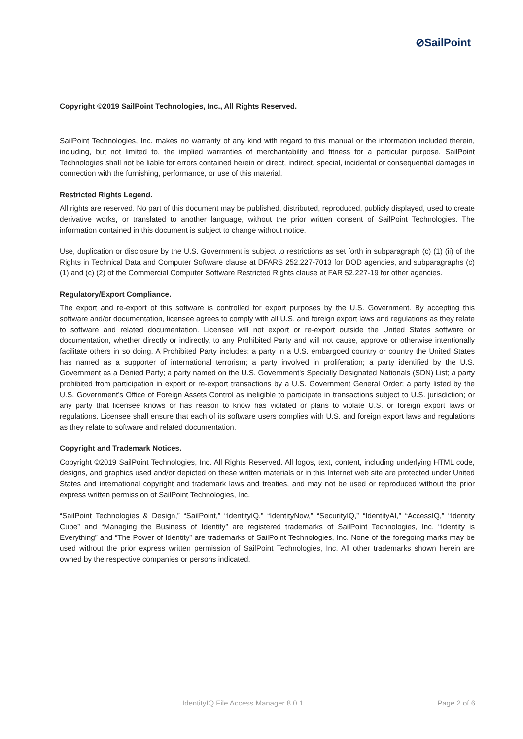⊘SailPoint
Copyright ©2019 SailPoint Technologies, Inc., All Rights Reserved.
SailPoint Technologies, Inc. makes no warranty of any kind with regard to this manual or the information included therein, including, but not limited to, the implied warranties of merchantability and fitness for a particular purpose. SailPoint Technologies shall not be liable for errors contained herein or direct, indirect, special, incidental or consequential damages in connection with the furnishing, performance, or use of this material.
Restricted Rights Legend.
All rights are reserved. No part of this document may be published, distributed, reproduced, publicly displayed, used to create derivative works, or translated to another language, without the prior written consent of SailPoint Technologies. The information contained in this document is subject to change without notice.
Use, duplication or disclosure by the U.S. Government is subject to restrictions as set forth in subparagraph (c) (1) (ii) of the Rights in Technical Data and Computer Software clause at DFARS 252.227-7013 for DOD agencies, and subparagraphs (c) (1) and (c) (2) of the Commercial Computer Software Restricted Rights clause at FAR 52.227-19 for other agencies.
Regulatory/Export Compliance.
The export and re-export of this software is controlled for export purposes by the U.S. Government. By accepting this software and/or documentation, licensee agrees to comply with all U.S. and foreign export laws and regulations as they relate to software and related documentation. Licensee will not export or re-export outside the United States software or documentation, whether directly or indirectly, to any Prohibited Party and will not cause, approve or otherwise intentionally facilitate others in so doing. A Prohibited Party includes: a party in a U.S. embargoed country or country the United States has named as a supporter of international terrorism; a party involved in proliferation; a party identified by the U.S. Government as a Denied Party; a party named on the U.S. Government's Specially Designated Nationals (SDN) List; a party prohibited from participation in export or re-export transactions by a U.S. Government General Order; a party listed by the U.S. Government's Office of Foreign Assets Control as ineligible to participate in transactions subject to U.S. jurisdiction; or any party that licensee knows or has reason to know has violated or plans to violate U.S. or foreign export laws or regulations. Licensee shall ensure that each of its software users complies with U.S. and foreign export laws and regulations as they relate to software and related documentation.
Copyright and Trademark Notices.
Copyright ©2019 SailPoint Technologies, Inc. All Rights Reserved. All logos, text, content, including underlying HTML code, designs, and graphics used and/or depicted on these written materials or in this Internet web site are protected under United States and international copyright and trademark laws and treaties, and may not be used or reproduced without the prior express written permission of SailPoint Technologies, Inc.
“SailPoint Technologies & Design,” “SailPoint,” “IdentityIQ,” “IdentityNow,” “SecurityIQ,” “IdentityAI,” “AccessIQ,” “Identity Cube” and “Managing the Business of Identity” are registered trademarks of SailPoint Technologies, Inc. “Identity is Everything” and “The Power of Identity” are trademarks of SailPoint Technologies, Inc. None of the foregoing marks may be used without the prior express written permission of SailPoint Technologies, Inc. All other trademarks shown herein are owned by the respective companies or persons indicated.
IdentityIQ File Access Manager 8.0.1 Page 2 of 6